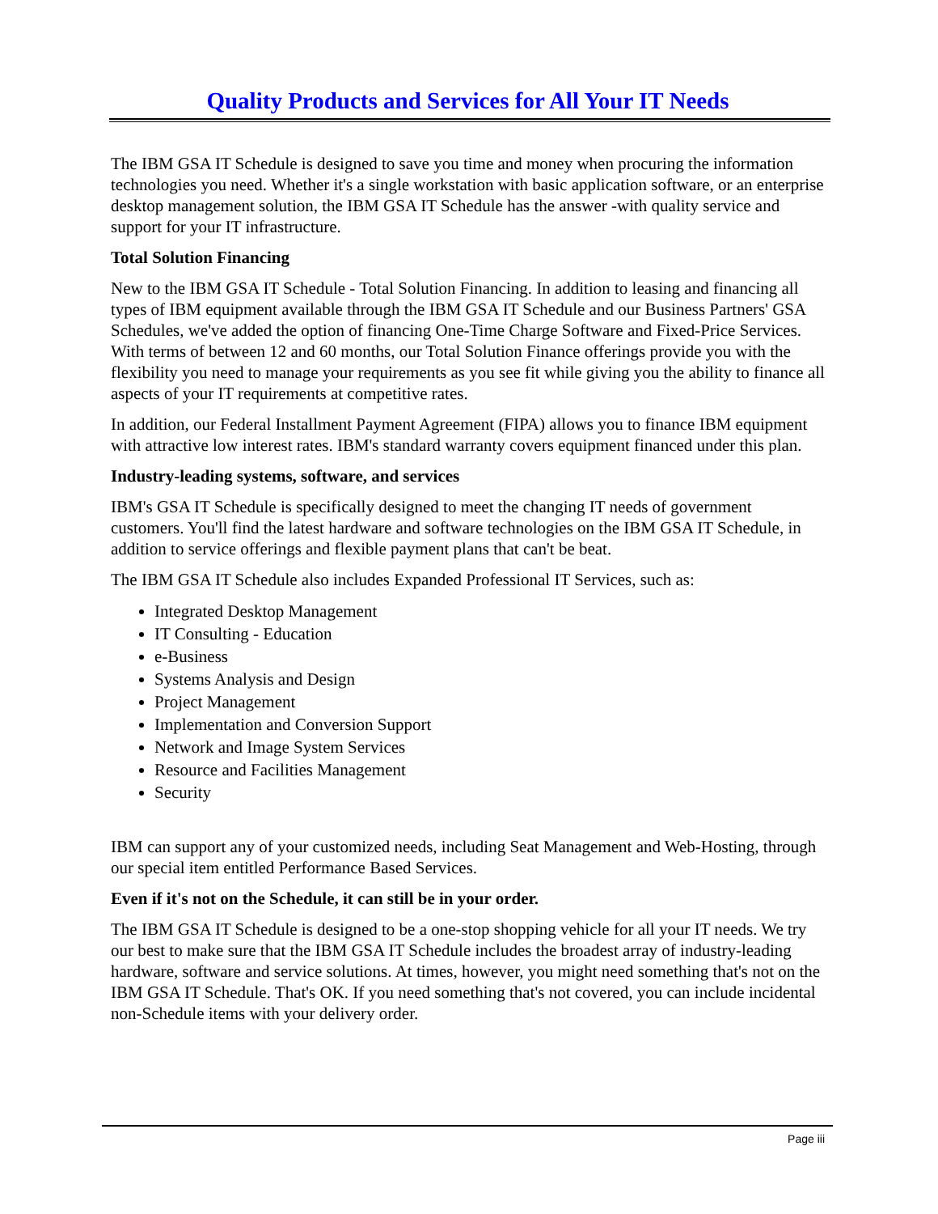Quality Products and Services for All Your IT Needs
The IBM GSA IT Schedule is designed to save you time and money when procuring the information technologies you need. Whether it's a single workstation with basic application software, or an enterprise desktop management solution, the IBM GSA IT Schedule has the answer -with quality service and support for your IT infrastructure.
Total Solution Financing
New to the IBM GSA IT Schedule - Total Solution Financing. In addition to leasing and financing all types of IBM equipment available through the IBM GSA IT Schedule and our Business Partners' GSA Schedules, we've added the option of financing One-Time Charge Software and Fixed-Price Services. With terms of between 12 and 60 months, our Total Solution Finance offerings provide you with the flexibility you need to manage your requirements as you see fit while giving you the ability to finance all aspects of your IT requirements at competitive rates.
In addition, our Federal Installment Payment Agreement (FIPA) allows you to finance IBM equipment with attractive low interest rates. IBM's standard warranty covers equipment financed under this plan.
Industry-leading systems, software, and services
IBM's GSA IT Schedule is specifically designed to meet the changing IT needs of government customers. You'll find the latest hardware and software technologies on the IBM GSA IT Schedule, in addition to service offerings and flexible payment plans that can't be beat.
The IBM GSA IT Schedule also includes Expanded Professional IT Services, such as:
Integrated Desktop Management
IT Consulting - Education
e-Business
Systems Analysis and Design
Project Management
Implementation and Conversion Support
Network and Image System Services
Resource and Facilities Management
Security
IBM can support any of your customized needs, including Seat Management and Web-Hosting, through our special item entitled Performance Based Services.
Even if it's not on the Schedule, it can still be in your order.
The IBM GSA IT Schedule is designed to be a one-stop shopping vehicle for all your IT needs. We try our best to make sure that the IBM GSA IT Schedule includes the broadest array of industry-leading hardware, software and service solutions. At times, however, you might need something that's not on the IBM GSA IT Schedule. That's OK. If you need something that's not covered, you can include incidental non-Schedule items with your delivery order.
Page iii